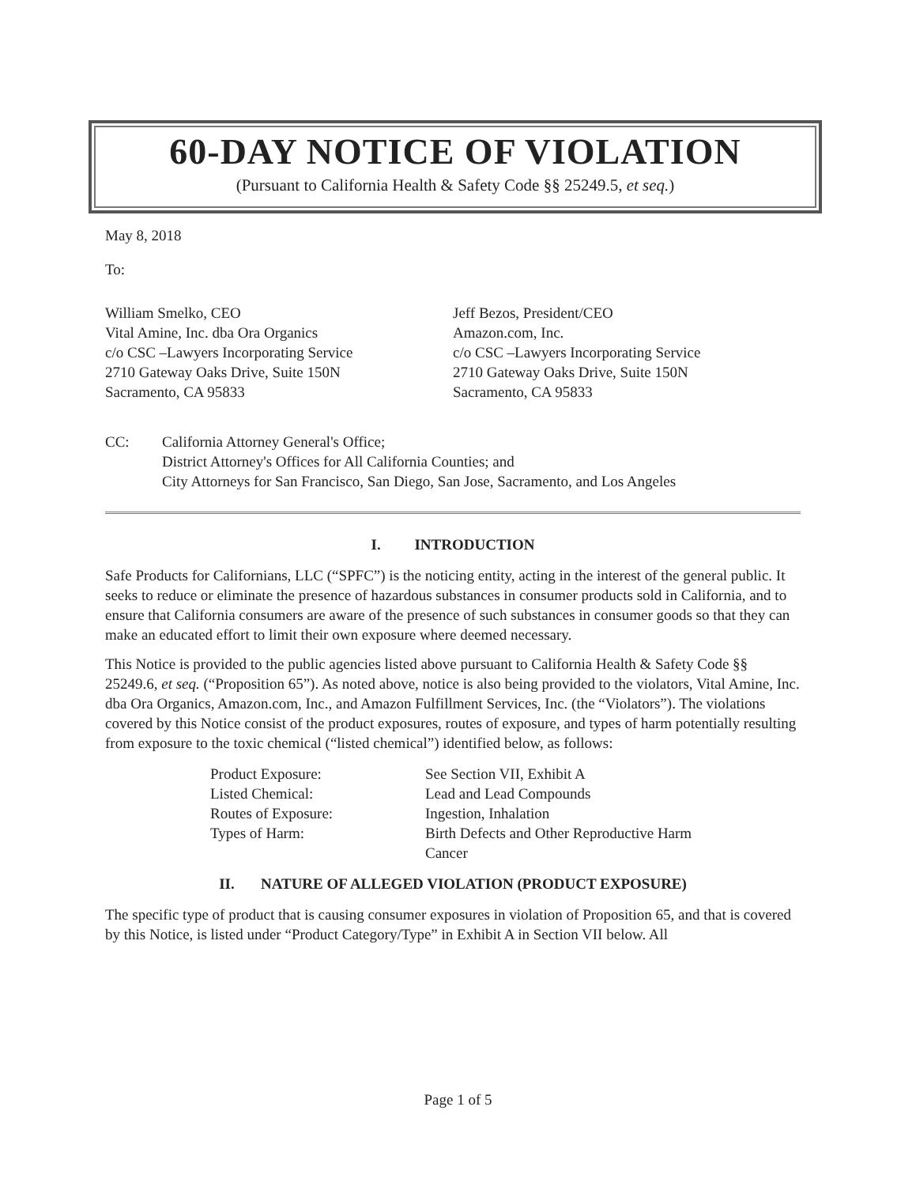60-DAY NOTICE OF VIOLATION
(Pursuant to California Health & Safety Code §§ 25249.5, et seq.)
May 8, 2018
To:
William Smelko, CEO
Vital Amine, Inc. dba Ora Organics
c/o CSC –Lawyers Incorporating Service
2710 Gateway Oaks Drive, Suite 150N
Sacramento, CA 95833
Jeff Bezos, President/CEO
Amazon.com, Inc.
c/o CSC –Lawyers Incorporating Service
2710 Gateway Oaks Drive, Suite 150N
Sacramento, CA 95833
CC: California Attorney General's Office;
District Attorney's Offices for All California Counties; and
City Attorneys for San Francisco, San Diego, San Jose, Sacramento, and Los Angeles
I. INTRODUCTION
Safe Products for Californians, LLC (“SPFC”) is the noticing entity, acting in the interest of the general public. It seeks to reduce or eliminate the presence of hazardous substances in consumer products sold in California, and to ensure that California consumers are aware of the presence of such substances in consumer goods so that they can make an educated effort to limit their own exposure where deemed necessary.
This Notice is provided to the public agencies listed above pursuant to California Health & Safety Code §§ 25249.6, et seq. (“Proposition 65”). As noted above, notice is also being provided to the violators, Vital Amine, Inc. dba Ora Organics, Amazon.com, Inc., and Amazon Fulfillment Services, Inc. (the “Violators”). The violations covered by this Notice consist of the product exposures, routes of exposure, and types of harm potentially resulting from exposure to the toxic chemical (“listed chemical”) identified below, as follows:
Product Exposure:
See Section VII, Exhibit A
Listed Chemical:
Lead and Lead Compounds
Routes of Exposure:
Ingestion, Inhalation
Types of Harm:
Birth Defects and Other Reproductive Harm
Cancer
II. NATURE OF ALLEGED VIOLATION (PRODUCT EXPOSURE)
The specific type of product that is causing consumer exposures in violation of Proposition 65, and that is covered by this Notice, is listed under “Product Category/Type” in Exhibit A in Section VII below. All
Page 1 of 5